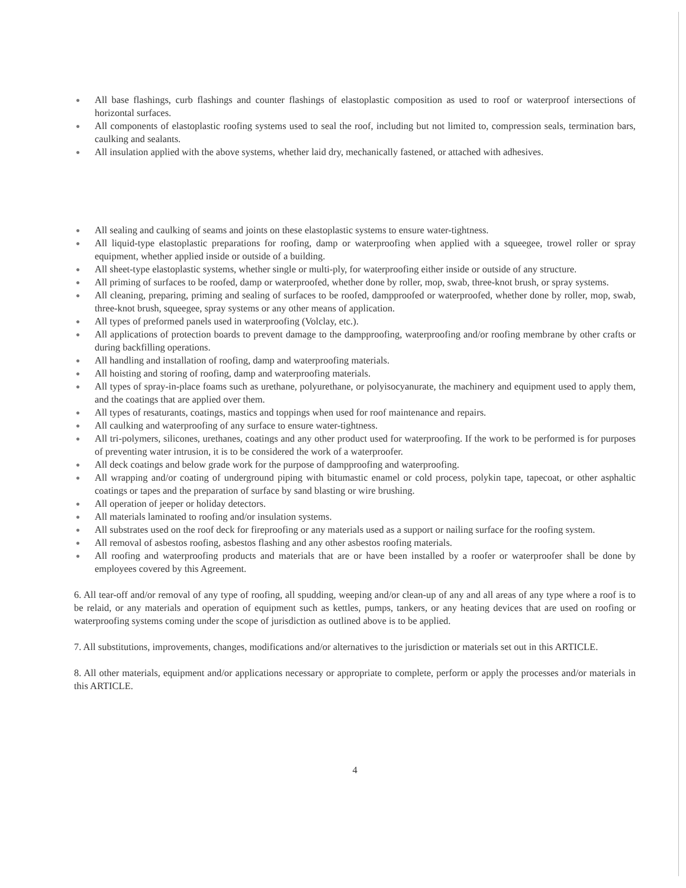● All base flashings, curb flashings and counter flashings of elastoplastic composition as used to roof or waterproof intersections of horizontal surfaces.
● All components of elastoplastic roofing systems used to seal the roof, including but not limited to, compression seals, termination bars, caulking and sealants.
● All insulation applied with the above systems, whether laid dry, mechanically fastened, or attached with adhesives.
● All sealing and caulking of seams and joints on these elastoplastic systems to ensure water-tightness.
● All liquid-type elastoplastic preparations for roofing, damp or waterproofing when applied with a squeegee, trowel roller or spray equipment, whether applied inside or outside of a building.
● All sheet-type elastoplastic systems, whether single or multi-ply, for waterproofing either inside or outside of any structure.
● All priming of surfaces to be roofed, damp or waterproofed, whether done by roller, mop, swab, three-knot brush, or spray systems.
● All cleaning, preparing, priming and sealing of surfaces to be roofed, dampproofed or waterproofed, whether done by roller, mop, swab, three-knot brush, squeegee, spray systems or any other means of application.
● All types of preformed panels used in waterproofing (Volclay, etc.).
● All applications of protection boards to prevent damage to the dampproofing, waterproofing and/or roofing membrane by other crafts or during backfilling operations.
● All handling and installation of roofing, damp and waterproofing materials.
● All hoisting and storing of roofing, damp and waterproofing materials.
● All types of spray-in-place foams such as urethane, polyurethane, or polyisocyanurate, the machinery and equipment used to apply them, and the coatings that are applied over them.
● All types of resaturants, coatings, mastics and toppings when used for roof maintenance and repairs.
● All caulking and waterproofing of any surface to ensure water-tightness.
● All tri-polymers, silicones, urethanes, coatings and any other product used for waterproofing. If the work to be performed is for purposes of preventing water intrusion, it is to be considered the work of a waterproofer.
● All deck coatings and below grade work for the purpose of dampproofing and waterproofing.
● All wrapping and/or coating of underground piping with bitumastic enamel or cold process, polykin tape, tapecoat, or other asphaltic coatings or tapes and the preparation of surface by sand blasting or wire brushing.
● All operation of jeeper or holiday detectors.
● All materials laminated to roofing and/or insulation systems.
● All substrates used on the roof deck for fireproofing or any materials used as a support or nailing surface for the roofing system.
● All removal of asbestos roofing, asbestos flashing and any other asbestos roofing materials.
● All roofing and waterproofing products and materials that are or have been installed by a roofer or waterproofer shall be done by employees covered by this Agreement.
6. All tear-off and/or removal of any type of roofing, all spudding, weeping and/or clean-up of any and all areas of any type where a roof is to be relaid, or any materials and operation of equipment such as kettles, pumps, tankers, or any heating devices that are used on roofing or waterproofing systems coming under the scope of jurisdiction as outlined above is to be applied.
7. All substitutions, improvements, changes, modifications and/or alternatives to the jurisdiction or materials set out in this ARTICLE.
8. All other materials, equipment and/or applications necessary or appropriate to complete, perform or apply the processes and/or materials in this ARTICLE.
4